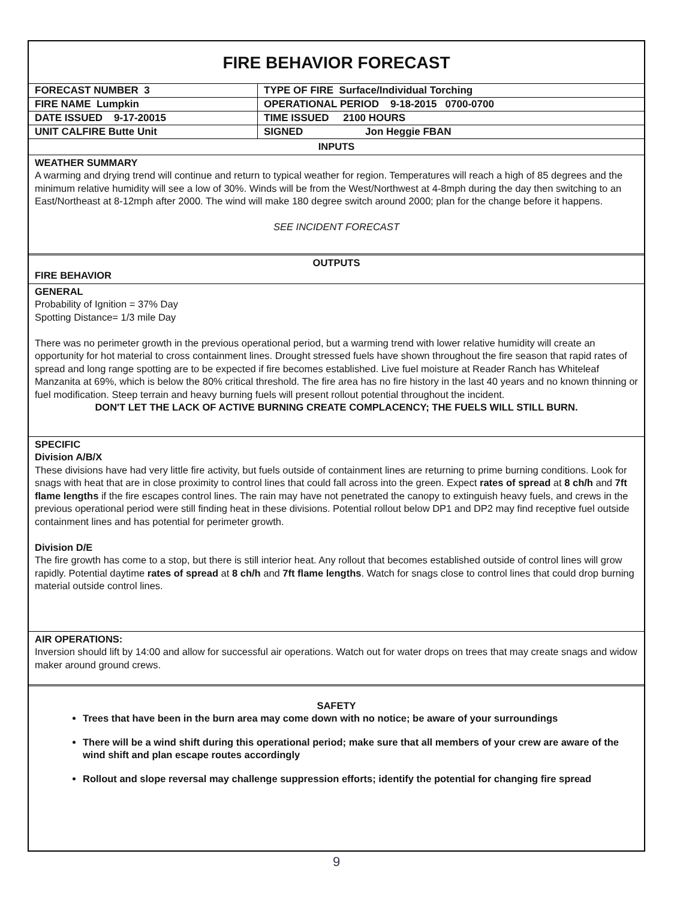FIRE BEHAVIOR FORECAST
| FORECAST NUMBER 3 | TYPE OF FIRE Surface/Individual Torching |
| FIRE NAME Lumpkin | OPERATIONAL PERIOD 9-18-2015 0700-0700 |
| DATE ISSUED 9-17-20015 | TIME ISSUED 2100 HOURS |
| UNIT CALFIRE Butte Unit | SIGNED Jon Heggie FBAN |
INPUTS
WEATHER SUMMARY
A warming and drying trend will continue and return to typical weather for region. Temperatures will reach a high of 85 degrees and the minimum relative humidity will see a low of 30%. Winds will be from the West/Northwest at 4-8mph during the day then switching to an East/Northeast at 8-12mph after 2000. The wind will make 180 degree switch around 2000; plan for the change before it happens.
SEE INCIDENT FORECAST
OUTPUTS
FIRE BEHAVIOR
GENERAL
Probability of Ignition = 37% Day
Spotting Distance= 1/3 mile Day
There was no perimeter growth in the previous operational period, but a warming trend with lower relative humidity will create an opportunity for hot material to cross containment lines. Drought stressed fuels have shown throughout the fire season that rapid rates of spread and long range spotting are to be expected if fire becomes established. Live fuel moisture at Reader Ranch has Whiteleaf Manzanita at 69%, which is below the 80% critical threshold. The fire area has no fire history in the last 40 years and no known thinning or fuel modification. Steep terrain and heavy burning fuels will present rollout potential throughout the incident.
DON'T LET THE LACK OF ACTIVE BURNING CREATE COMPLACENCY; THE FUELS WILL STILL BURN.
SPECIFIC
Division A/B/X
These divisions have had very little fire activity, but fuels outside of containment lines are returning to prime burning conditions. Look for snags with heat that are in close proximity to control lines that could fall across into the green. Expect rates of spread at 8 ch/h and 7ft flame lengths if the fire escapes control lines. The rain may have not penetrated the canopy to extinguish heavy fuels, and crews in the previous operational period were still finding heat in these divisions. Potential rollout below DP1 and DP2 may find receptive fuel outside containment lines and has potential for perimeter growth.
Division D/E
The fire growth has come to a stop, but there is still interior heat. Any rollout that becomes established outside of control lines will grow rapidly. Potential daytime rates of spread at 8 ch/h and 7ft flame lengths. Watch for snags close to control lines that could drop burning material outside control lines.
AIR OPERATIONS:
Inversion should lift by 14:00 and allow for successful air operations. Watch out for water drops on trees that may create snags and widow maker around ground crews.
SAFETY
Trees that have been in the burn area may come down with no notice; be aware of your surroundings
There will be a wind shift during this operational period; make sure that all members of your crew are aware of the wind shift and plan escape routes accordingly
Rollout and slope reversal may challenge suppression efforts; identify the potential for changing fire spread
9